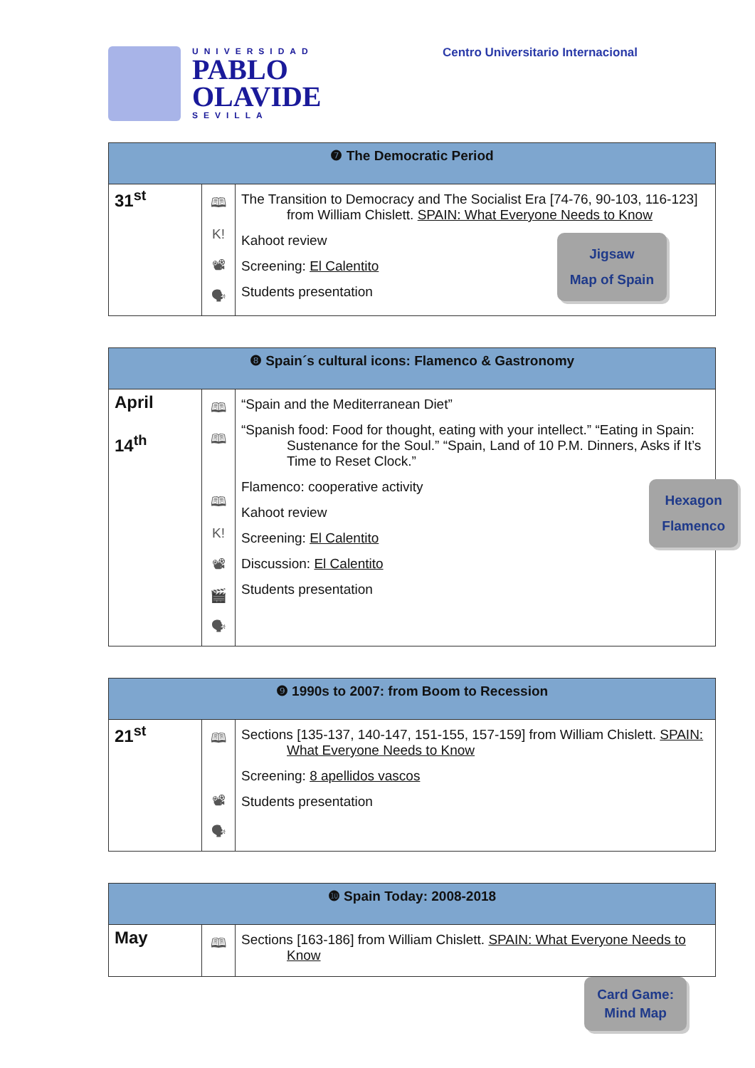UNIVERSIDAD
PABLO
OLAVIDE
SEVILLA
Centro Universitario Internacional
| ❼ The Democratic Period | | |
| --- | --- | --- |
| 31<sup>st</sup> | 🕮 K! 📽 🗣 | The Transition to Democracy and The Socialist Era [74-76, 90-103, 116-123] from William Chislett. SPAIN: What Everyone Needs to Know Jigsaw Map of Spain Kahoot review Screening: El Calentito Students presentation |
| ❽ Spain´s cultural icons: Flamenco & Gastronomy | | |
| --- | --- | --- |
| April 14<sup>th</sup> | 🕮 🕮 🕮 K! 📽 🎬 🗣 | “Spain and the Mediterranean Diet” “Spanish food: Food for thought, eating with your intellect.” “Eating in Spain: Sustenance for the Soul.” “Spain, Land of 10 P.M. Dinners, Asks if It’s Time to Reset Clock.” Hexagon Flamenco Flamenco: cooperative activity Kahoot review Screening: El Calentito Discussion: El Calentito Students presentation |
| ❾ 1990s to 2007: from Boom to Recession | | |
| --- | --- | --- |
| 21<sup>st</sup> | 🕮 📽 🗣 | Sections [135-137, 140-147, 151-155, 157-159] from William Chislett. SPAIN: What Everyone Needs to Know Screening: 8 apellidos vascos Students presentation |
| ❿ Spain Today: 2008-2018 | | |
| --- | --- | --- |
| May | 🕮 | Sections [163-186] from William Chislett. SPAIN: What Everyone Needs to Know |
Card Game:
Mind Map